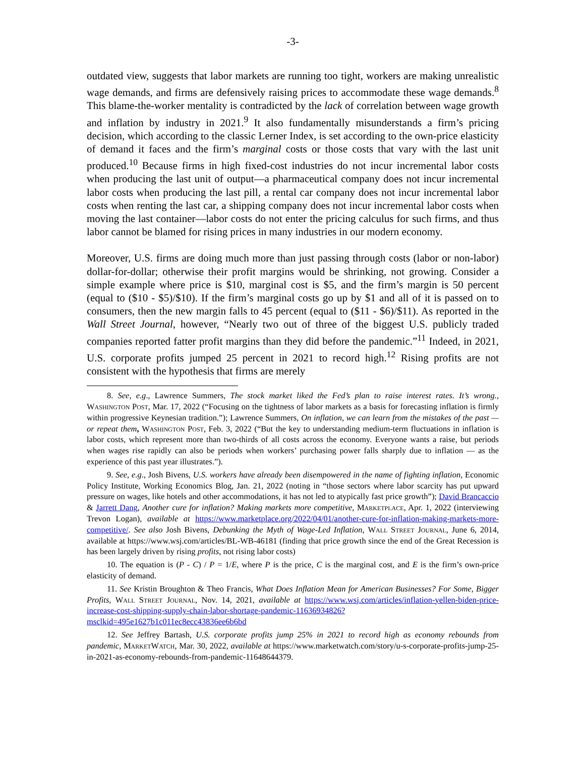-3-
outdated view, suggests that labor markets are running too tight, workers are making unrealistic wage demands, and firms are defensively raising prices to accommodate these wage demands.<sup>8</sup> This blame-the-worker mentality is contradicted by the lack of correlation between wage growth and inflation by industry in 2021.<sup>9</sup> It also fundamentally misunderstands a firm’s pricing decision, which according to the classic Lerner Index, is set according to the own-price elasticity of demand it faces and the firm’s marginal costs or those costs that vary with the last unit produced.<sup>10</sup> Because firms in high fixed-cost industries do not incur incremental labor costs when producing the last unit of output—a pharmaceutical company does not incur incremental labor costs when producing the last pill, a rental car company does not incur incremental labor costs when renting the last car, a shipping company does not incur incremental labor costs when moving the last container—labor costs do not enter the pricing calculus for such firms, and thus labor cannot be blamed for rising prices in many industries in our modern economy.
Moreover, U.S. firms are doing much more than just passing through costs (labor or non-labor) dollar-for-dollar; otherwise their profit margins would be shrinking, not growing. Consider a simple example where price is $10, marginal cost is $5, and the firm’s margin is 50 percent (equal to ($10 - $5)/$10). If the firm’s marginal costs go up by $1 and all of it is passed on to consumers, then the new margin falls to 45 percent (equal to ($11 - $6)/$11). As reported in the Wall Street Journal, however, “Nearly two out of three of the biggest U.S. publicly traded companies reported fatter profit margins than they did before the pandemic.”<sup>11</sup> Indeed, in 2021, U.S. corporate profits jumped 25 percent in 2021 to record high.<sup>12</sup> Rising profits are not consistent with the hypothesis that firms are merely
8. See, e.g., Lawrence Summers, The stock market liked the Fed’s plan to raise interest rates. It’s wrong., Washington Post, Mar. 17, 2022 (“Focusing on the tightness of labor markets as a basis for forecasting inflation is firmly within progressive Keynesian tradition.”); Lawrence Summers, On inflation, we can learn from the mistakes of the past — or repeat them, Washington Post, Feb. 3, 2022 (“But the key to understanding medium-term fluctuations in inflation is labor costs, which represent more than two-thirds of all costs across the economy. Everyone wants a raise, but periods when wages rise rapidly can also be periods when workers’ purchasing power falls sharply due to inflation — as the experience of this past year illustrates.”).
9. See, e.g., Josh Bivens, U.S. workers have already been disempowered in the name of fighting inflation, Economic Policy Institute, Working Economics Blog, Jan. 21, 2022 (noting in “those sectors where labor scarcity has put upward pressure on wages, like hotels and other accommodations, it has not led to atypically fast price growth”); David Brancaccio & Jarrett Dang, Another cure for inflation? Making markets more competitive, Marketplace, Apr. 1, 2022 (interviewing Trevon Logan), available at https://www.marketplace.org/2022/04/01/another-cure-for-inflation-making-markets-more-competitive/. See also Josh Bivens, Debunking the Myth of Wage-Led Inflation, Wall Street Journal, June 6, 2014, available at https://www.wsj.com/articles/BL-WB-46181 (finding that price growth since the end of the Great Recession is has been largely driven by rising profits, not rising labor costs)
10. The equation is (P - C) / P = 1/E, where P is the price, C is the marginal cost, and E is the firm’s own-price elasticity of demand.
11. See Kristin Broughton & Theo Francis, What Does Inflation Mean for American Businesses? For Some, Bigger Profits, Wall Street Journal, Nov. 14, 2021, available at https://www.wsj.com/articles/inflation-yellen-biden-price-increase-cost-shipping-supply-chain-labor-shortage-pandemic-11636934826?msclkid=495e1627b1c011ec8ecc43836ee6b6bd
12. See Jeffrey Bartash, U.S. corporate profits jump 25% in 2021 to record high as economy rebounds from pandemic, MarketWatch, Mar. 30, 2022, available at https://www.marketwatch.com/story/u-s-corporate-profits-jump-25-in-2021-as-economy-rebounds-from-pandemic-11648644379.